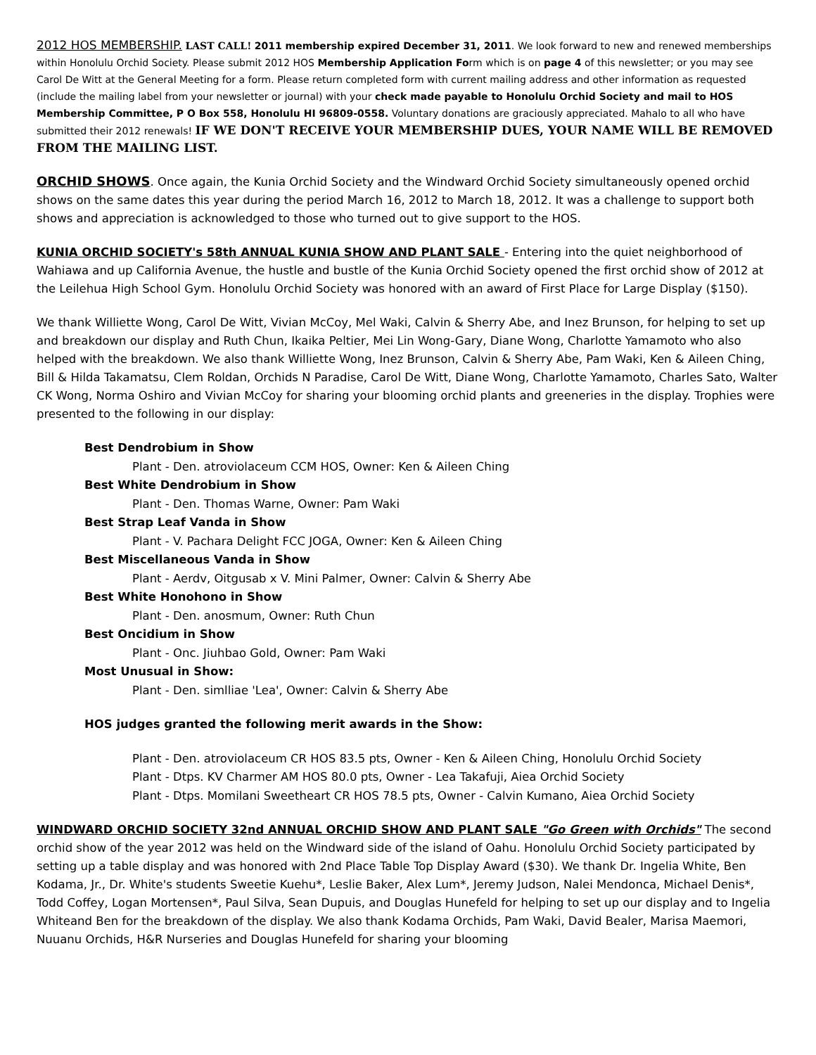2012 HOS MEMBERSHIP. LAST CALL! 2011 membership expired December 31, 2011. We look forward to new and renewed memberships within Honolulu Orchid Society. Please submit 2012 HOS Membership Application Form which is on page 4 of this newsletter; or you may see Carol De Witt at the General Meeting for a form. Please return completed form with current mailing address and other information as requested (include the mailing label from your newsletter or journal) with your check made payable to Honolulu Orchid Society and mail to HOS Membership Committee, P O Box 558, Honolulu HI 96809-0558. Voluntary donations are graciously appreciated. Mahalo to all who have submitted their 2012 renewals! IF WE DON'T RECEIVE YOUR MEMBERSHIP DUES, YOUR NAME WILL BE REMOVED FROM THE MAILING LIST.
ORCHID SHOWS. Once again, the Kunia Orchid Society and the Windward Orchid Society simultaneously opened orchid shows on the same dates this year during the period March 16, 2012 to March 18, 2012. It was a challenge to support both shows and appreciation is acknowledged to those who turned out to give support to the HOS.
KUNIA ORCHID SOCIETY's 58th ANNUAL KUNIA SHOW AND PLANT SALE - Entering into the quiet neighborhood of Wahiawa and up California Avenue, the hustle and bustle of the Kunia Orchid Society opened the first orchid show of 2012 at the Leilehua High School Gym. Honolulu Orchid Society was honored with an award of First Place for Large Display ($150).
We thank Williette Wong, Carol De Witt, Vivian McCoy, Mel Waki, Calvin & Sherry Abe, and Inez Brunson, for helping to set up and breakdown our display and Ruth Chun, Ikaika Peltier, Mei Lin Wong-Gary, Diane Wong, Charlotte Yamamoto who also helped with the breakdown. We also thank Williette Wong, Inez Brunson, Calvin & Sherry Abe, Pam Waki, Ken & Aileen Ching, Bill & Hilda Takamatsu, Clem Roldan, Orchids N Paradise, Carol De Witt, Diane Wong, Charlotte Yamamoto, Charles Sato, Walter CK Wong, Norma Oshiro and Vivian McCoy for sharing your blooming orchid plants and greeneries in the display. Trophies were presented to the following in our display:
Best Dendrobium in Show
Plant - Den. atroviolaceum CCM HOS, Owner: Ken & Aileen Ching
Best White Dendrobium in Show
Plant - Den. Thomas Warne, Owner: Pam Waki
Best Strap Leaf Vanda in Show
Plant - V. Pachara Delight FCC JOGA, Owner: Ken & Aileen Ching
Best Miscellaneous Vanda in Show
Plant - Aerdv, Oitgusab x V. Mini Palmer, Owner: Calvin & Sherry Abe
Best White Honohono in Show
Plant - Den. anosmum, Owner: Ruth Chun
Best Oncidium in Show
Plant - Onc. Jiuhbao Gold, Owner: Pam Waki
Most Unusual in Show:
Plant - Den. simlliae 'Lea', Owner: Calvin & Sherry Abe
HOS judges granted the following merit awards in the Show:
Plant - Den. atroviolaceum CR HOS 83.5 pts, Owner - Ken & Aileen Ching, Honolulu Orchid Society
Plant - Dtps. KV Charmer AM HOS 80.0 pts, Owner - Lea Takafuji, Aiea Orchid Society
Plant - Dtps. Momilani Sweetheart CR HOS 78.5 pts, Owner - Calvin Kumano, Aiea Orchid Society
WINDWARD ORCHID SOCIETY 32nd ANNUAL ORCHID SHOW AND PLANT SALE "Go Green with Orchids" The second orchid show of the year 2012 was held on the Windward side of the island of Oahu. Honolulu Orchid Society participated by setting up a table display and was honored with 2nd Place Table Top Display Award ($30). We thank Dr. Ingelia White, Ben Kodama, Jr., Dr. White's students Sweetie Kuehu*, Leslie Baker, Alex Lum*, Jeremy Judson, Nalei Mendonca, Michael Denis*, Todd Coffey, Logan Mortensen*, Paul Silva, Sean Dupuis, and Douglas Hunefeld for helping to set up our display and to Ingelia Whiteand Ben for the breakdown of the display. We also thank Kodama Orchids, Pam Waki, David Bealer, Marisa Maemori, Nuuanu Orchids, H&R Nurseries and Douglas Hunefeld for sharing your blooming